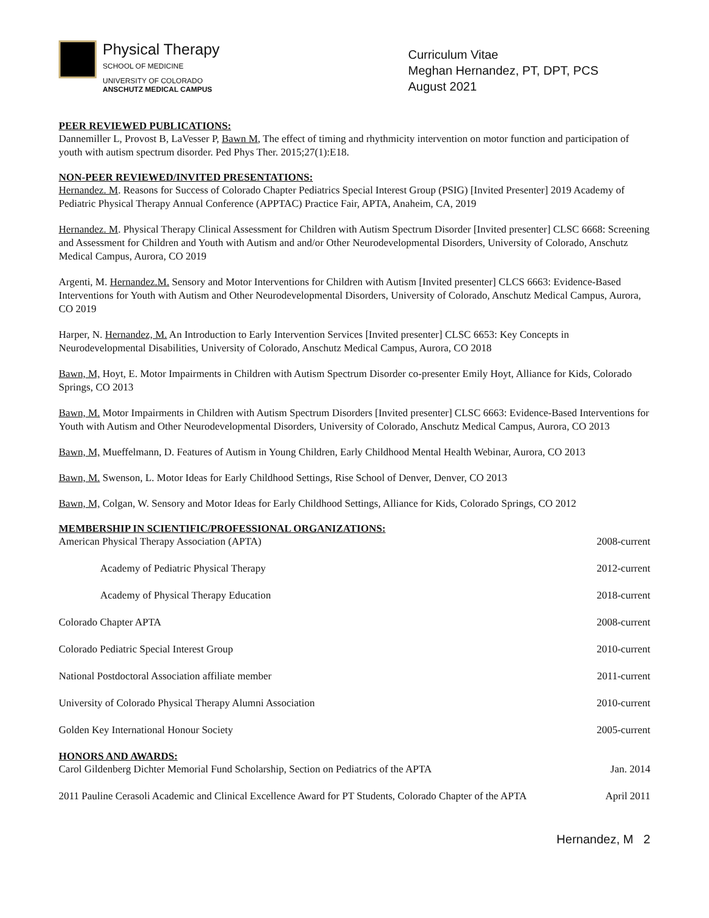Physical Therapy
SCHOOL OF MEDICINE
UNIVERSITY OF COLORADO
ANSCHUTZ MEDICAL CAMPUS
Curriculum Vitae
Meghan Hernandez, PT, DPT, PCS
August 2021
PEER REVIEWED PUBLICATIONS:
Dannemiller L, Provost B, LaVesser P, Bawn M, The effect of timing and rhythmicity intervention on motor function and participation of youth with autism spectrum disorder. Ped Phys Ther. 2015;27(1):E18.
NON-PEER REVIEWED/INVITED PRESENTATIONS:
Hernandez. M. Reasons for Success of Colorado Chapter Pediatrics Special Interest Group (PSIG) [Invited Presenter] 2019 Academy of Pediatric Physical Therapy Annual Conference (APPTAC) Practice Fair, APTA, Anaheim, CA, 2019
Hernandez. M. Physical Therapy Clinical Assessment for Children with Autism Spectrum Disorder [Invited presenter] CLSC 6668: Screening and Assessment for Children and Youth with Autism and and/or Other Neurodevelopmental Disorders, University of Colorado, Anschutz Medical Campus, Aurora, CO 2019
Argenti, M. Hernandez.M. Sensory and Motor Interventions for Children with Autism [Invited presenter] CLCS 6663: Evidence-Based Interventions for Youth with Autism and Other Neurodevelopmental Disorders, University of Colorado, Anschutz Medical Campus, Aurora, CO 2019
Harper, N. Hernandez, M. An Introduction to Early Intervention Services [Invited presenter] CLSC 6653: Key Concepts in Neurodevelopmental Disabilities, University of Colorado, Anschutz Medical Campus, Aurora, CO 2018
Bawn, M, Hoyt, E. Motor Impairments in Children with Autism Spectrum Disorder co-presenter Emily Hoyt, Alliance for Kids, Colorado Springs, CO 2013
Bawn, M. Motor Impairments in Children with Autism Spectrum Disorders [Invited presenter] CLSC 6663: Evidence-Based Interventions for Youth with Autism and Other Neurodevelopmental Disorders, University of Colorado, Anschutz Medical Campus, Aurora, CO 2013
Bawn, M, Mueffelmann, D. Features of Autism in Young Children, Early Childhood Mental Health Webinar, Aurora, CO 2013
Bawn, M. Swenson, L. Motor Ideas for Early Childhood Settings, Rise School of Denver, Denver, CO 2013
Bawn, M, Colgan, W. Sensory and Motor Ideas for Early Childhood Settings, Alliance for Kids, Colorado Springs, CO 2012
MEMBERSHIP IN SCIENTIFIC/PROFESSIONAL ORGANIZATIONS:
American Physical Therapy Association (APTA) 2008-current
Academy of Pediatric Physical Therapy 2012-current
Academy of Physical Therapy Education 2018-current
Colorado Chapter APTA 2008-current
Colorado Pediatric Special Interest Group 2010-current
National Postdoctoral Association affiliate member 2011-current
University of Colorado Physical Therapy Alumni Association 2010-current
Golden Key International Honour Society 2005-current
HONORS AND AWARDS:
Carol Gildenberg Dichter Memorial Fund Scholarship, Section on Pediatrics of the APTA Jan. 2014
2011 Pauline Cerasoli Academic and Clinical Excellence Award for PT Students, Colorado Chapter of the APTA April 2011
Hernandez, M 2